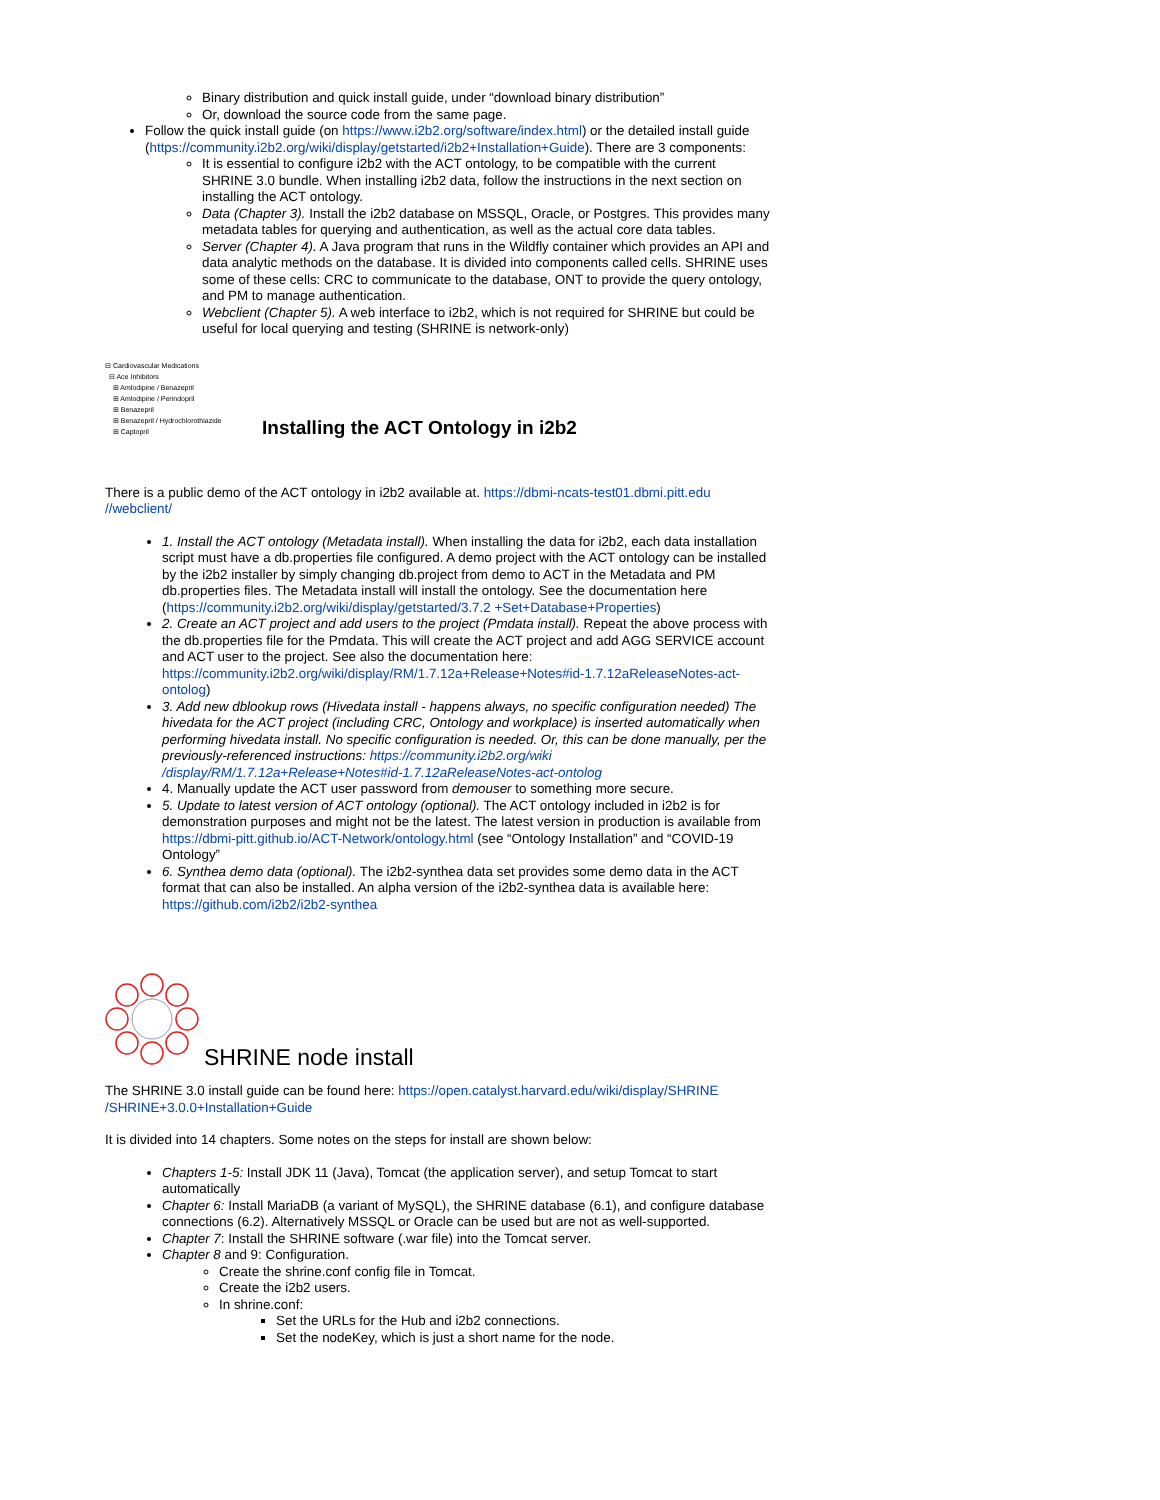Binary distribution and quick install guide, under “download binary distribution”
Or, download the source code from the same page.
Follow the quick install guide (on https://www.i2b2.org/software/index.html) or the detailed install guide (https://community.i2b2.org/wiki/display/getstarted/i2b2+Installation+Guide). There are 3 components:
It is essential to configure i2b2 with the ACT ontology, to be compatible with the current SHRINE 3.0 bundle. When installing i2b2 data, follow the instructions in the next section on installing the ACT ontology.
Data (Chapter 3). Install the i2b2 database on MSSQL, Oracle, or Postgres. This provides many metadata tables for querying and authentication, as well as the actual core data tables.
Server (Chapter 4). A Java program that runs in the Wildfly container which provides an API and data analytic methods on the database. It is divided into components called cells. SHRINE uses some of these cells: CRC to communicate to the database, ONT to provide the query ontology, and PM to manage authentication.
Webclient (Chapter 5). A web interface to i2b2, which is not required for SHRINE but could be useful for local querying and testing (SHRINE is network-only)
⊟ Cardiovascular Medications
⊟ Ace Inhibitors
⊞ Amlodipine / Benazepril
⊞ Amlodipine / Perindopril
⊞ Benazepril
⊞ Benazepril / Hydrochlorothiazide
⊞ Captopril
Installing the ACT Ontology in i2b2
There is a public demo of the ACT ontology in i2b2 available at. https://dbmi-ncats-test01.dbmi.pitt.edu //webclient/
1. Install the ACT ontology (Metadata install). When installing the data for i2b2, each data installation script must have a db.properties file configured. A demo project with the ACT ontology can be installed by the i2b2 installer by simply changing db.project from demo to ACT in the Metadata and PM db.properties files. The Metadata install will install the ontology. See the documentation here (https://community.i2b2.org/wiki/display/getstarted/3.7.2 +Set+Database+Properties)
2. Create an ACT project and add users to the project (Pmdata install). Repeat the above process with the db.properties file for the Pmdata. This will create the ACT project and add AGG SERVICE account and ACT user to the project. See also the documentation here: https://community.i2b2.org/wiki/display/RM/1.7.12a+Release+Notes#id-1.7.12aReleaseNotes-act-ontolog)
3. Add new dblookup rows (Hivedata install - happens always, no specific configuration needed) The hivedata for the ACT project (including CRC, Ontology and workplace) is inserted automatically when performing hivedata install. No specific configuration is needed. Or, this can be done manually, per the previously-referenced instructions: https://community.i2b2.org/wiki /display/RM/1.7.12a+Release+Notes#id-1.7.12aReleaseNotes-act-ontolog
4. Manually update the ACT user password from demouser to something more secure.
5. Update to latest version of ACT ontology (optional). The ACT ontology included in i2b2 is for demonstration purposes and might not be the latest. The latest version in production is available from https://dbmi-pitt.github.io/ACT-Network/ontology.html (see “Ontology Installation” and “COVID-19 Ontology”
6. Synthea demo data (optional). The i2b2-synthea data set provides some demo data in the ACT format that can also be installed. An alpha version of the i2b2-synthea data is available here: https://github.com/i2b2/i2b2-synthea
SHRINE node install
The SHRINE 3.0 install guide can be found here: https://open.catalyst.harvard.edu/wiki/display/SHRINE /SHRINE+3.0.0+Installation+Guide
It is divided into 14 chapters. Some notes on the steps for install are shown below:
Chapters 1-5: Install JDK 11 (Java), Tomcat (the application server), and setup Tomcat to start automatically
Chapter 6: Install MariaDB (a variant of MySQL), the SHRINE database (6.1), and configure database connections (6.2). Alternatively MSSQL or Oracle can be used but are not as well-supported.
Chapter 7: Install the SHRINE software (.war file) into the Tomcat server.
Chapter 8 and 9: Configuration.
Create the shrine.conf config file in Tomcat.
Create the i2b2 users.
In shrine.conf:
Set the URLs for the Hub and i2b2 connections.
Set the nodeKey, which is just a short name for the node.